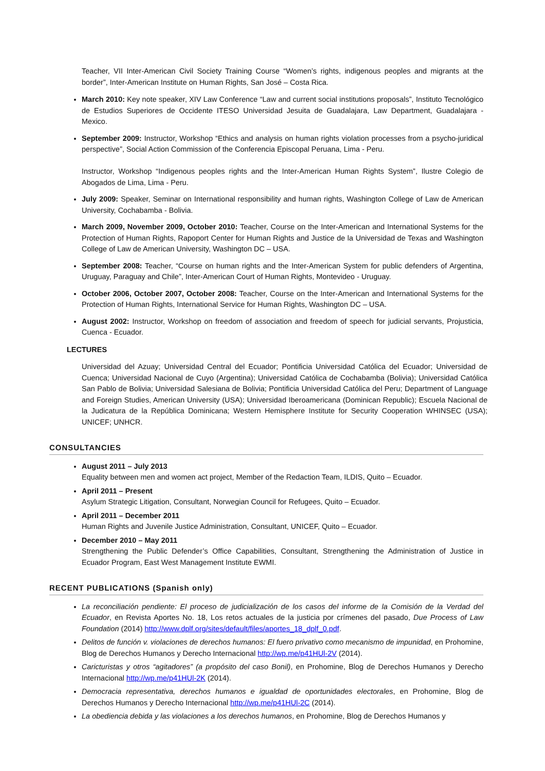Teacher, VII Inter-American Civil Society Training Course “Women’s rights, indigenous peoples and migrants at the border”, Inter-American Institute on Human Rights, San José – Costa Rica.
March 2010: Key note speaker, XIV Law Conference “Law and current social institutions proposals”, Instituto Tecnológico de Estudios Superiores de Occidente ITESO Universidad Jesuita de Guadalajara, Law Department, Guadalajara - Mexico.
September 2009: Instructor, Workshop “Ethics and analysis on human rights violation processes from a psycho-juridical perspective”, Social Action Commission of the Conferencia Episcopal Peruana, Lima - Peru.
Instructor, Workshop “Indigenous peoples rights and the Inter-American Human Rights System”, Ilustre Colegio de Abogados de Lima, Lima - Peru.
July 2009: Speaker, Seminar on International responsibility and human rights, Washington College of Law de American University, Cochabamba - Bolivia.
March 2009, November 2009, October 2010: Teacher, Course on the Inter-American and International Systems for the Protection of Human Rights, Rapoport Center for Human Rights and Justice de la Universidad de Texas and Washington College of Law de American University, Washington DC – USA.
September 2008: Teacher, “Course on human rights and the Inter-American System for public defenders of Argentina, Uruguay, Paraguay and Chile”, Inter-American Court of Human Rights, Montevideo - Uruguay.
October 2006, October 2007, October 2008: Teacher, Course on the Inter-American and International Systems for the Protection of Human Rights, International Service for Human Rights, Washington DC – USA.
August 2002: Instructor, Workshop on freedom of association and freedom of speech for judicial servants, Projusticia, Cuenca - Ecuador.
LECTURES
Universidad del Azuay; Universidad Central del Ecuador; Pontificia Universidad Católica del Ecuador; Universidad de Cuenca; Universidad Nacional de Cuyo (Argentina); Universidad Católica de Cochabamba (Bolivia); Universidad Católica San Pablo de Bolivia; Universidad Salesiana de Bolivia; Pontificia Universidad Católica del Peru; Department of Language and Foreign Studies, American University (USA); Universidad Iberoamericana (Dominican Republic); Escuela Nacional de la Judicatura de la República Dominicana; Western Hemisphere Institute for Security Cooperation WHINSEC (USA); UNICEF; UNHCR.
CONSULTANCIES
August 2011 – July 2013
Equality between men and women act project, Member of the Redaction Team, ILDIS, Quito – Ecuador.
April 2011 – Present
Asylum Strategic Litigation, Consultant, Norwegian Council for Refugees, Quito – Ecuador.
April 2011 – December 2011
Human Rights and Juvenile Justice Administration, Consultant, UNICEF, Quito – Ecuador.
December 2010 – May 2011
Strengthening the Public Defender’s Office Capabilities, Consultant, Strengthening the Administration of Justice in Ecuador Program, East West Management Institute EWMI.
RECENT PUBLICATIONS (Spanish only)
La reconciliación pendiente: El proceso de judicialización de los casos del informe de la Comisión de la Verdad del Ecuador, en Revista Aportes No. 18, Los retos actuales de la justicia por crímenes del pasado, Due Process of Law Foundation (2014) http://www.dplf.org/sites/default/files/aportes_18_dplf_0.pdf.
Delitos de función v. violaciones de derechos humanos: El fuero privativo como mecanismo de impunidad, en Prohomine, Blog de Derechos Humanos y Derecho Internacional http://wp.me/p41HUl-2V (2014).
Caricturistas y otros “agitadores” (a propósito del caso Bonil), en Prohomine, Blog de Derechos Humanos y Derecho Internacional http://wp.me/p41HUl-2K (2014).
Democracia representativa, derechos humanos e igualdad de oportunidades electorales, en Prohomine, Blog de Derechos Humanos y Derecho Internacional http://wp.me/p41HUl-2C (2014).
La obediencia debida y las violaciones a los derechos humanos, en Prohomine, Blog de Derechos Humanos y